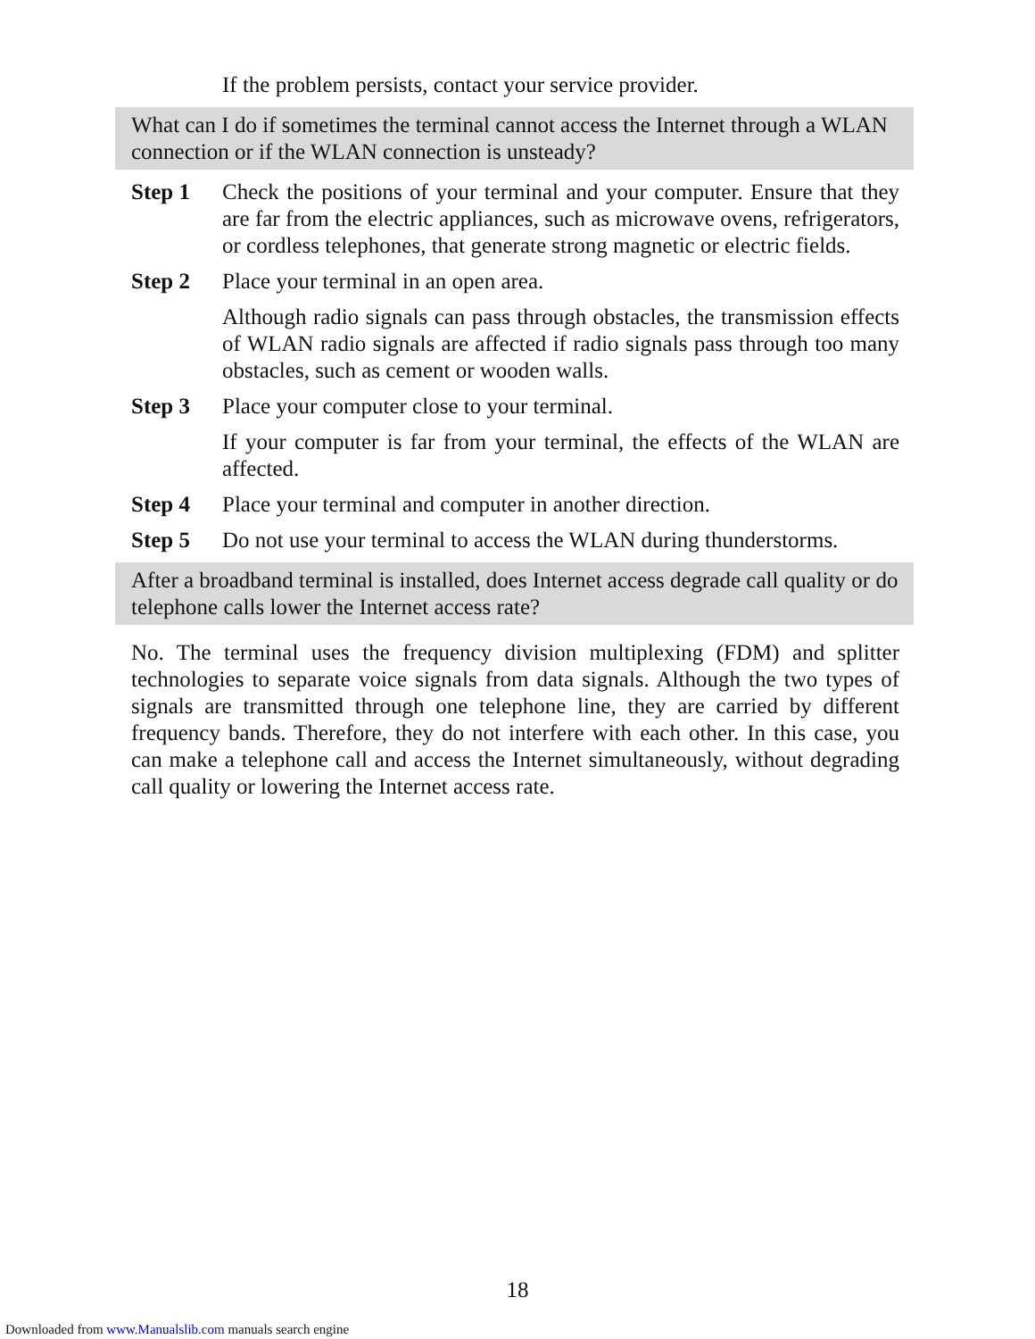If the problem persists, contact your service provider.
What can I do if sometimes the terminal cannot access the Internet through a WLAN connection or if the WLAN connection is unsteady?
Step 1 Check the positions of your terminal and your computer. Ensure that they are far from the electric appliances, such as microwave ovens, refrigerators, or cordless telephones, that generate strong magnetic or electric fields.
Step 2 Place your terminal in an open area.
Although radio signals can pass through obstacles, the transmission effects of WLAN radio signals are affected if radio signals pass through too many obstacles, such as cement or wooden walls.
Step 3 Place your computer close to your terminal.
If your computer is far from your terminal, the effects of the WLAN are affected.
Step 4 Place your terminal and computer in another direction.
Step 5 Do not use your terminal to access the WLAN during thunderstorms.
After a broadband terminal is installed, does Internet access degrade call quality or do telephone calls lower the Internet access rate?
No. The terminal uses the frequency division multiplexing (FDM) and splitter technologies to separate voice signals from data signals. Although the two types of signals are transmitted through one telephone line, they are carried by different frequency bands. Therefore, they do not interfere with each other. In this case, you can make a telephone call and access the Internet simultaneously, without degrading call quality or lowering the Internet access rate.
18
Downloaded from www.Manualslib.com manuals search engine